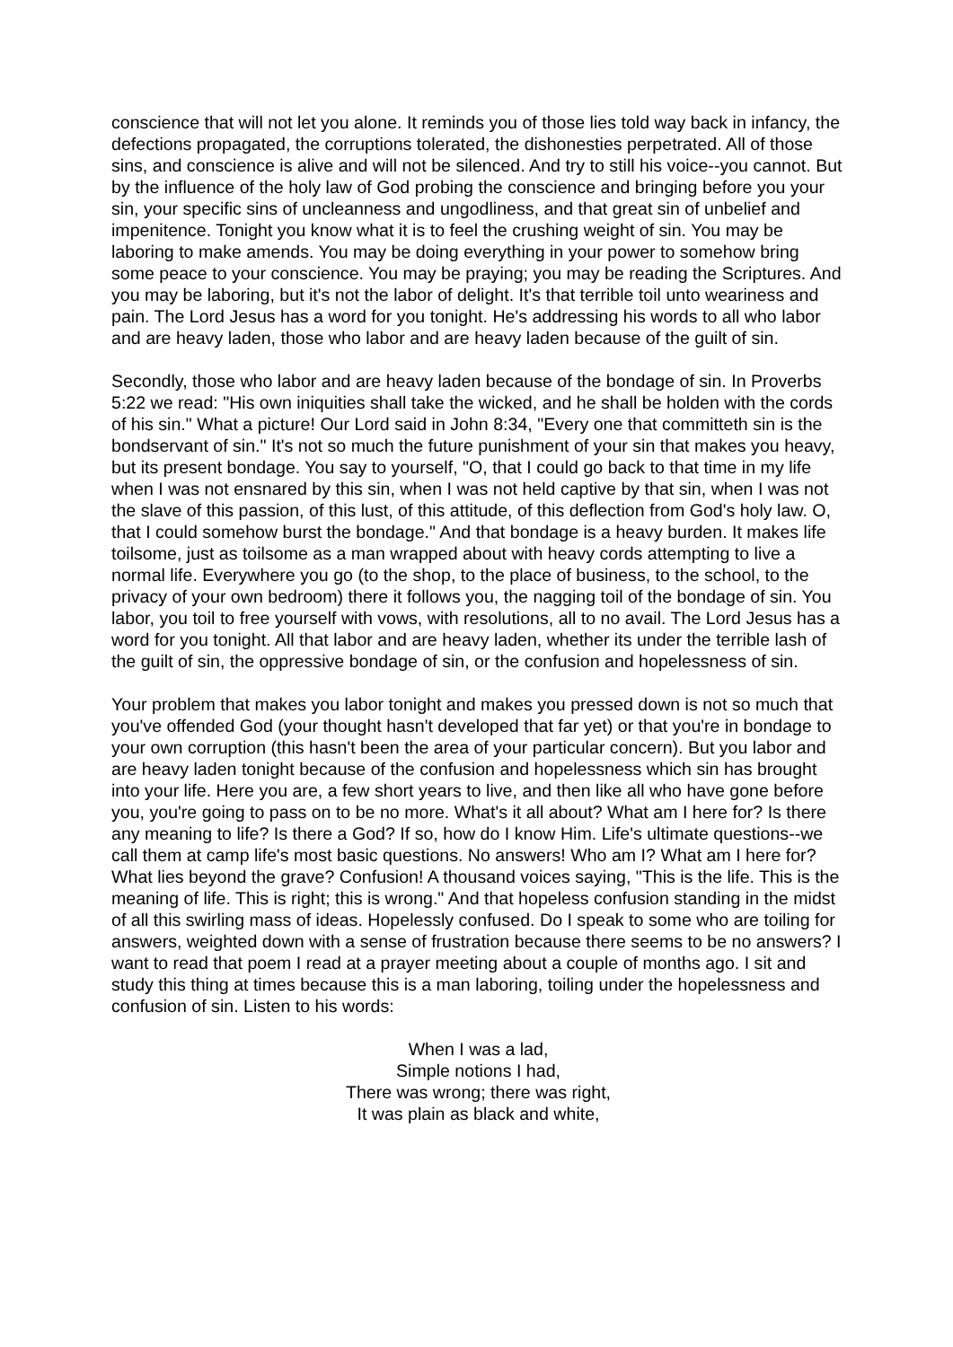conscience that will not let you alone. It reminds you of those lies told way back in infancy, the defections propagated, the corruptions tolerated, the dishonesties perpetrated. All of those sins, and conscience is alive and will not be silenced. And try to still his voice--you cannot. But by the influence of the holy law of God probing the conscience and bringing before you your sin, your specific sins of uncleanness and ungodliness, and that great sin of unbelief and impenitence. Tonight you know what it is to feel the crushing weight of sin. You may be laboring to make amends. You may be doing everything in your power to somehow bring some peace to your conscience. You may be praying; you may be reading the Scriptures. And you may be laboring, but it's not the labor of delight. It's that terrible toil unto weariness and pain. The Lord Jesus has a word for you tonight. He's addressing his words to all who labor and are heavy laden, those who labor and are heavy laden because of the guilt of sin.
Secondly, those who labor and are heavy laden because of the bondage of sin. In Proverbs 5:22 we read: "His own iniquities shall take the wicked, and he shall be holden with the cords of his sin." What a picture! Our Lord said in John 8:34, "Every one that committeth sin is the bondservant of sin." It's not so much the future punishment of your sin that makes you heavy, but its present bondage. You say to yourself, "O, that I could go back to that time in my life when I was not ensnared by this sin, when I was not held captive by that sin, when I was not the slave of this passion, of this lust, of this attitude, of this deflection from God's holy law. O, that I could somehow burst the bondage." And that bondage is a heavy burden. It makes life toilsome, just as toilsome as a man wrapped about with heavy cords attempting to live a normal life. Everywhere you go (to the shop, to the place of business, to the school, to the privacy of your own bedroom) there it follows you, the nagging toil of the bondage of sin. You labor, you toil to free yourself with vows, with resolutions, all to no avail. The Lord Jesus has a word for you tonight. All that labor and are heavy laden, whether its under the terrible lash of the guilt of sin, the oppressive bondage of sin, or the confusion and hopelessness of sin.
Your problem that makes you labor tonight and makes you pressed down is not so much that you've offended God (your thought hasn't developed that far yet) or that you're in bondage to your own corruption (this hasn't been the area of your particular concern). But you labor and are heavy laden tonight because of the confusion and hopelessness which sin has brought into your life. Here you are, a few short years to live, and then like all who have gone before you, you're going to pass on to be no more. What's it all about? What am I here for? Is there any meaning to life? Is there a God? If so, how do I know Him. Life's ultimate questions--we call them at camp life's most basic questions. No answers! Who am I? What am I here for? What lies beyond the grave? Confusion! A thousand voices saying, "This is the life. This is the meaning of life. This is right; this is wrong." And that hopeless confusion standing in the midst of all this swirling mass of ideas. Hopelessly confused. Do I speak to some who are toiling for answers, weighted down with a sense of frustration because there seems to be no answers? I want to read that poem I read at a prayer meeting about a couple of months ago. I sit and study this thing at times because this is a man laboring, toiling under the hopelessness and confusion of sin. Listen to his words:
When I was a lad,
Simple notions I had,
There was wrong; there was right,
It was plain as black and white,